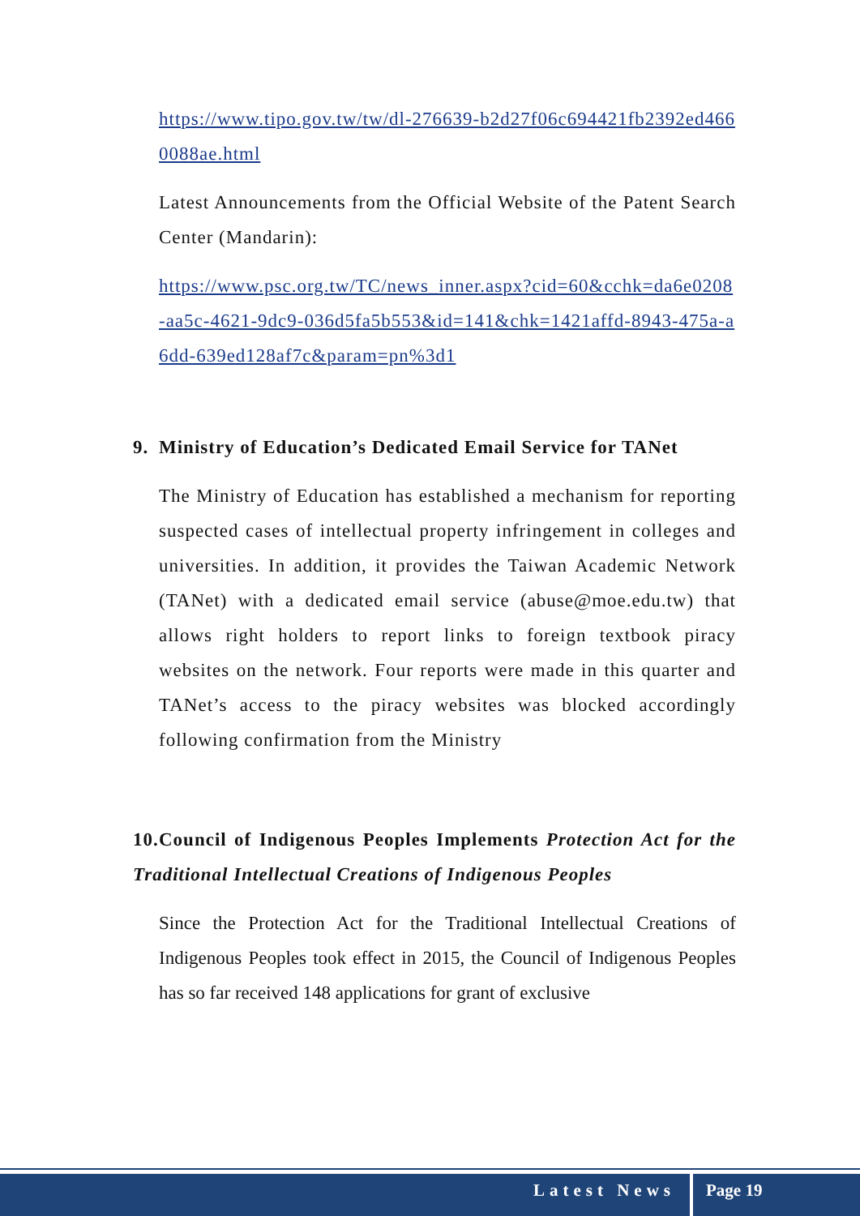https://www.tipo.gov.tw/tw/dl-276639-b2d27f06c694421fb2392ed4660088ae.html
Latest Announcements from the Official Website of the Patent Search Center (Mandarin):
https://www.psc.org.tw/TC/news_inner.aspx?cid=60&cchk=da6e0208-aa5c-4621-9dc9-036d5fa5b553&id=141&chk=1421affd-8943-475a-a6dd-639ed128af7c&param=pn%3d1
9. Ministry of Education’s Dedicated Email Service for TANet
The Ministry of Education has established a mechanism for reporting suspected cases of intellectual property infringement in colleges and universities. In addition, it provides the Taiwan Academic Network (TANet) with a dedicated email service (abuse@moe.edu.tw) that allows right holders to report links to foreign textbook piracy websites on the network. Four reports were made in this quarter and TANet’s access to the piracy websites was blocked accordingly following confirmation from the Ministry
10. Council of Indigenous Peoples Implements Protection Act for the Traditional Intellectual Creations of Indigenous Peoples
Since the Protection Act for the Traditional Intellectual Creations of Indigenous Peoples took effect in 2015, the Council of Indigenous Peoples has so far received 148 applications for grant of exclusive
Latest News Page 19